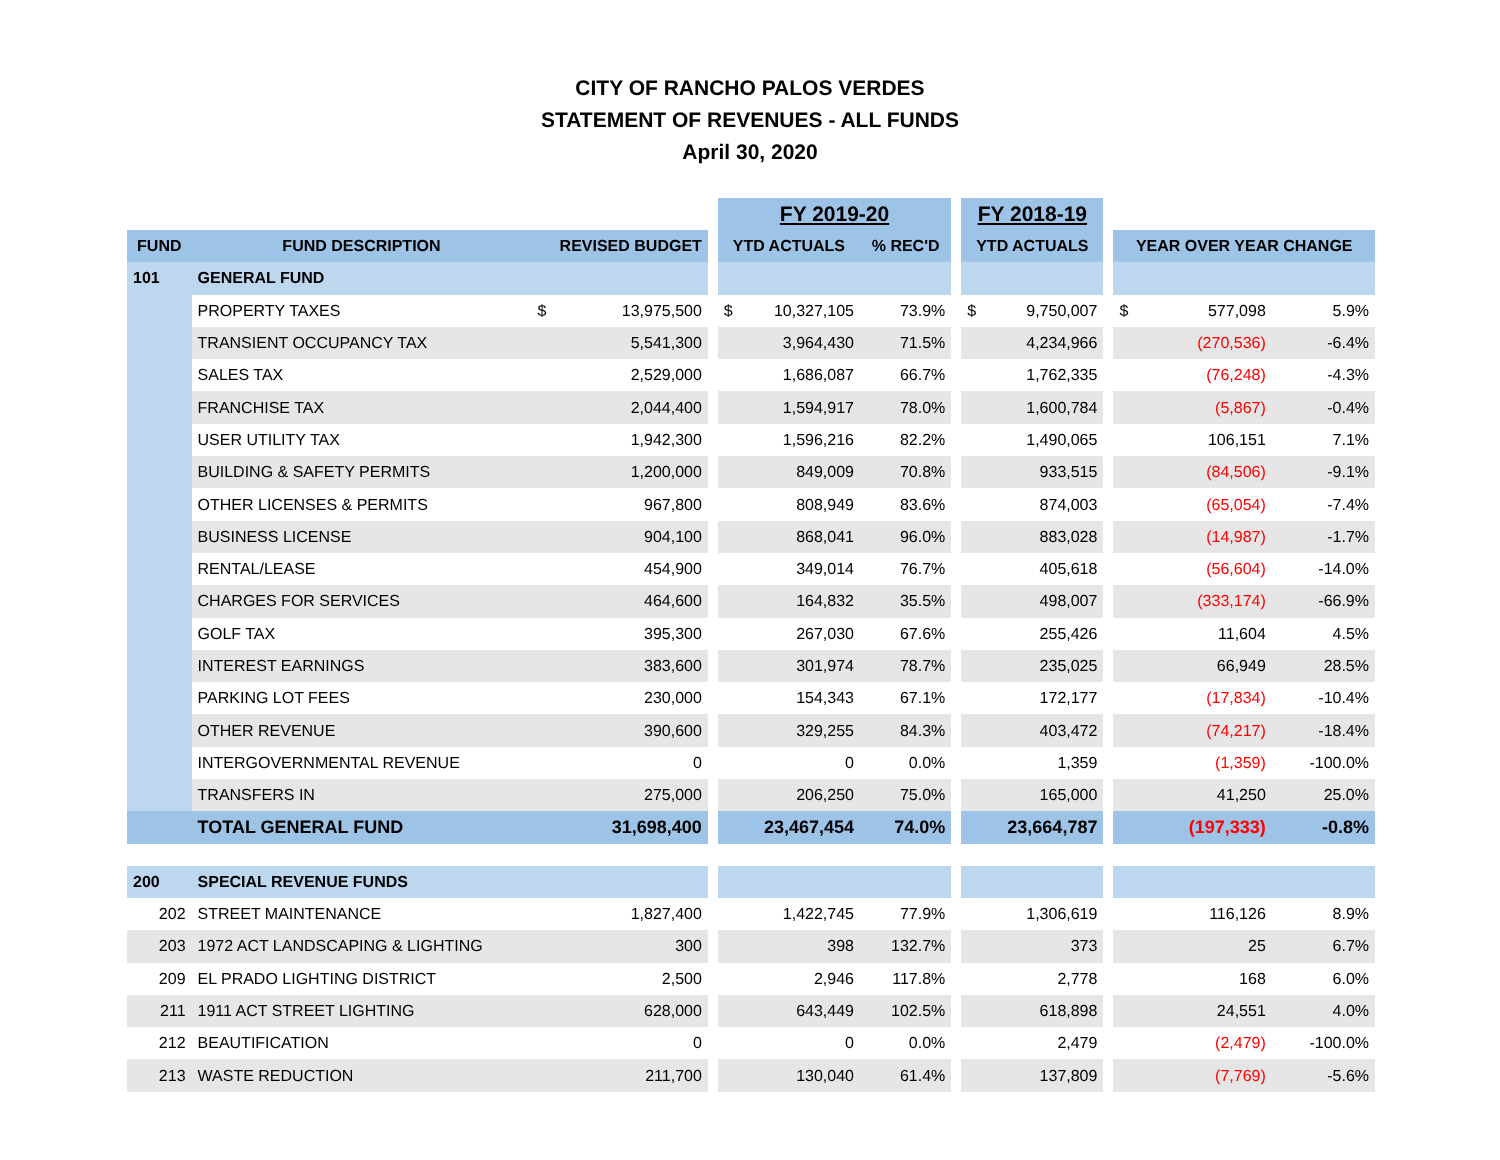CITY OF RANCHO PALOS VERDES
STATEMENT OF REVENUES - ALL FUNDS
April 30, 2020
| | | | | | FY 2019-20 | | | | FY 2018-19 | | | | | |
| --- | --- | --- | --- | --- | --- | --- | --- | --- | --- | --- | --- | --- | --- | --- |
| FUND | FUND DESCRIPTION | REVISED BUDGET | | | YTD ACTUALS | | % REC'D | | YTD ACTUALS | | | YEAR OVER YEAR CHANGE | | |
| 101 | GENERAL FUND | | | | | | | | | | | | | |
| | PROPERTY TAXES | $ | 13,975,500 | | $ | 10,327,105 | 73.9% | | $ | 9,750,007 | | $ | 577,098 | 5.9% |
| | TRANSIENT OCCUPANCY TAX | | 5,541,300 | | | 3,964,430 | 71.5% | | | 4,234,966 | | | (270,536) | -6.4% |
| | SALES TAX | | 2,529,000 | | | 1,686,087 | 66.7% | | | 1,762,335 | | | (76,248) | -4.3% |
| | FRANCHISE TAX | | 2,044,400 | | | 1,594,917 | 78.0% | | | 1,600,784 | | | (5,867) | -0.4% |
| | USER UTILITY TAX | | 1,942,300 | | | 1,596,216 | 82.2% | | | 1,490,065 | | | 106,151 | 7.1% |
| | BUILDING & SAFETY PERMITS | | 1,200,000 | | | 849,009 | 70.8% | | | 933,515 | | | (84,506) | -9.1% |
| | OTHER LICENSES & PERMITS | | 967,800 | | | 808,949 | 83.6% | | | 874,003 | | | (65,054) | -7.4% |
| | BUSINESS LICENSE | | 904,100 | | | 868,041 | 96.0% | | | 883,028 | | | (14,987) | -1.7% |
| | RENTAL/LEASE | | 454,900 | | | 349,014 | 76.7% | | | 405,618 | | | (56,604) | -14.0% |
| | CHARGES FOR SERVICES | | 464,600 | | | 164,832 | 35.5% | | | 498,007 | | | (333,174) | -66.9% |
| | GOLF TAX | | 395,300 | | | 267,030 | 67.6% | | | 255,426 | | | 11,604 | 4.5% |
| | INTEREST EARNINGS | | 383,600 | | | 301,974 | 78.7% | | | 235,025 | | | 66,949 | 28.5% |
| | PARKING LOT FEES | | 230,000 | | | 154,343 | 67.1% | | | 172,177 | | | (17,834) | -10.4% |
| | OTHER REVENUE | | 390,600 | | | 329,255 | 84.3% | | | 403,472 | | | (74,217) | -18.4% |
| | INTERGOVERNMENTAL REVENUE | | 0 | | | 0 | 0.0% | | | 1,359 | | | (1,359) | -100.0% |
| | TRANSFERS IN | | 275,000 | | | 206,250 | 75.0% | | | 165,000 | | | 41,250 | 25.0% |
| | TOTAL GENERAL FUND | | 31,698,400 | | | 23,467,454 | 74.0% | | | 23,664,787 | | | (197,333) | -0.8% |
| 200 | SPECIAL REVENUE FUNDS | | | | | | | | | | | | | |
| 202 | STREET MAINTENANCE | | 1,827,400 | | | 1,422,745 | 77.9% | | | 1,306,619 | | | 116,126 | 8.9% |
| 203 | 1972 ACT LANDSCAPING & LIGHTING | | 300 | | | 398 | 132.7% | | | 373 | | | 25 | 6.7% |
| 209 | EL PRADO LIGHTING DISTRICT | | 2,500 | | | 2,946 | 117.8% | | | 2,778 | | | 168 | 6.0% |
| 211 | 1911 ACT STREET LIGHTING | | 628,000 | | | 643,449 | 102.5% | | | 618,898 | | | 24,551 | 4.0% |
| 212 | BEAUTIFICATION | | 0 | | | 0 | 0.0% | | | 2,479 | | | (2,479) | -100.0% |
| 213 | WASTE REDUCTION | | 211,700 | | | 130,040 | 61.4% | | | 137,809 | | | (7,769) | -5.6% |